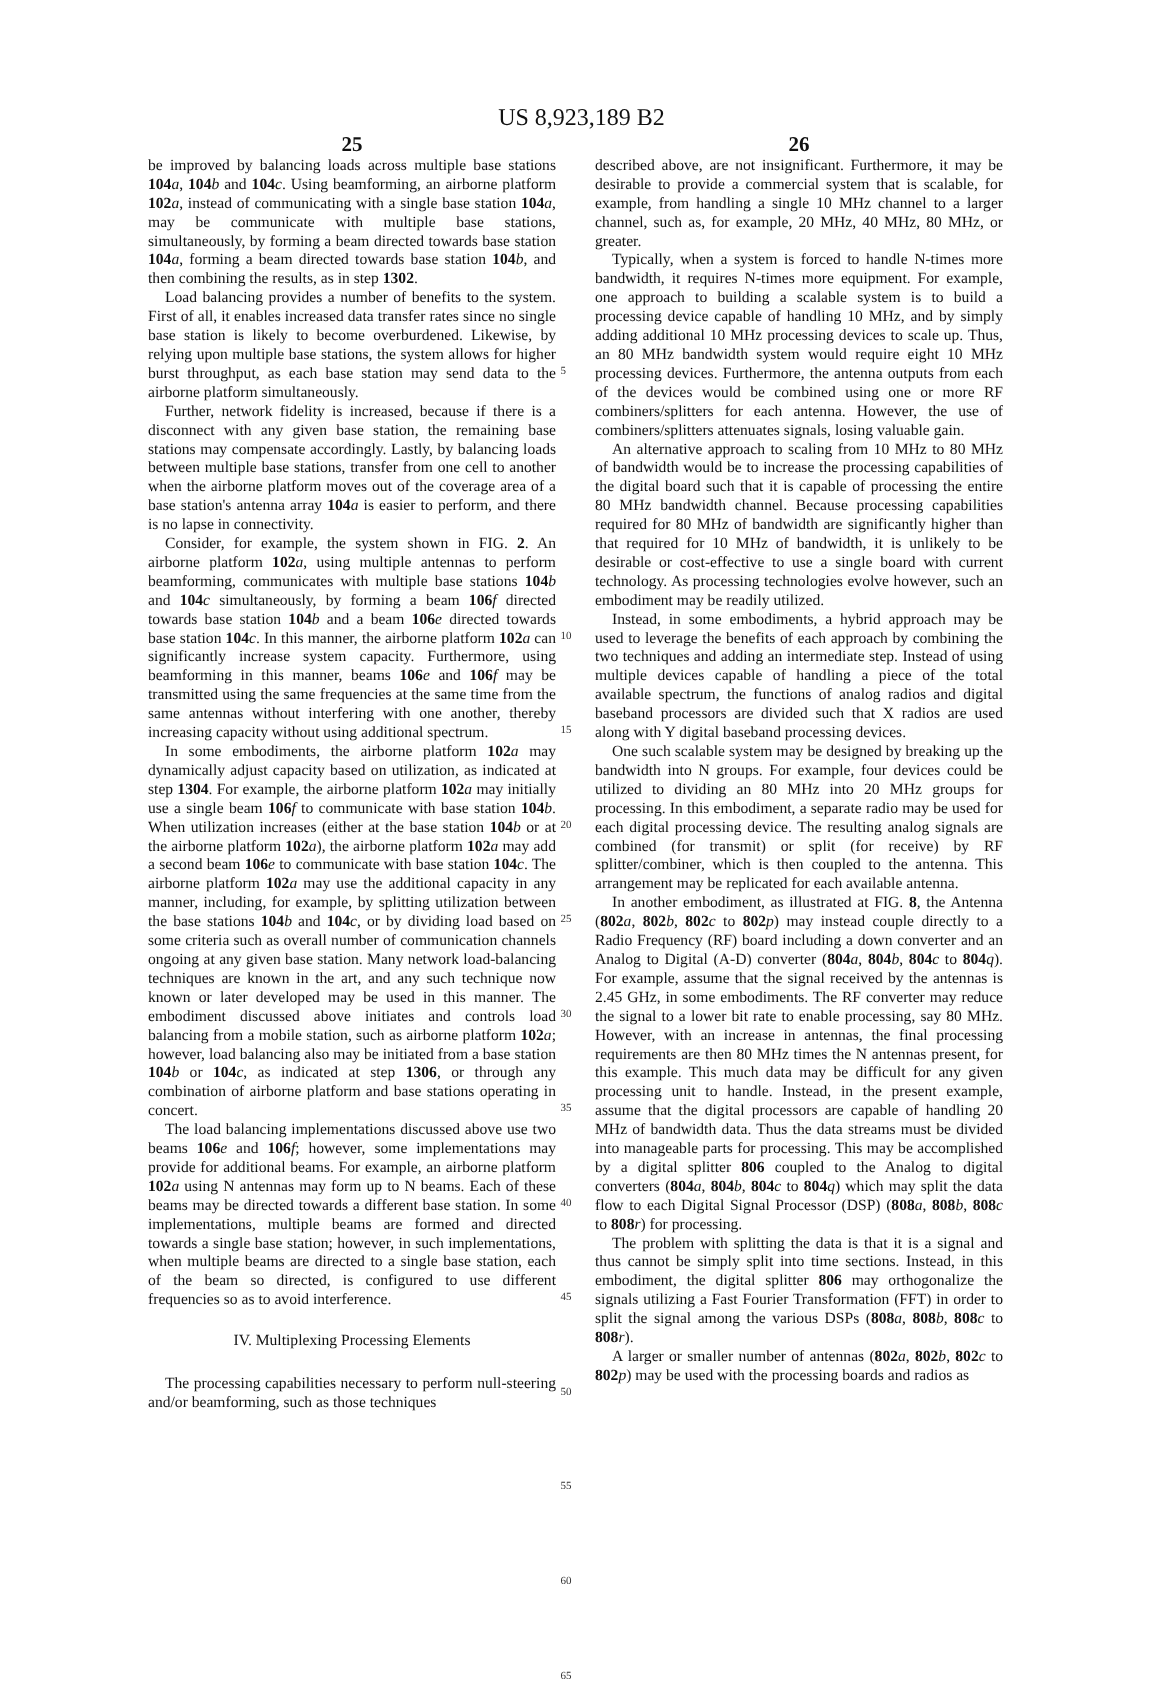US 8,923,189 B2
25
be improved by balancing loads across multiple base stations 104 a, 104 b and 104 c. Using beamforming, an airborne platform 102 a, instead of communicating with a single base station 104 a, may be communicate with multiple base stations, simultaneously, by forming a beam directed towards base station 104 a, forming a beam directed towards base station 104 b, and then combining the results, as in step 1302.
Load balancing provides a number of benefits to the system. First of all, it enables increased data transfer rates since no single base station is likely to become overburdened. Likewise, by relying upon multiple base stations, the system allows for higher burst throughput, as each base station may send data to the airborne platform simultaneously.
Further, network fidelity is increased, because if there is a disconnect with any given base station, the remaining base stations may compensate accordingly. Lastly, by balancing loads between multiple base stations, transfer from one cell to another when the airborne platform moves out of the coverage area of a base station's antenna array 104 a is easier to perform, and there is no lapse in connectivity.
Consider, for example, the system shown in FIG. 2. An airborne platform 102 a, using multiple antennas to perform beamforming, communicates with multiple base stations 104 b and 104 c simultaneously, by forming a beam 106 f directed towards base station 104 b and a beam 106 e directed towards base station 104 c. In this manner, the airborne platform 102 a can significantly increase system capacity. Furthermore, using beamforming in this manner, beams 106 e and 106 f may be transmitted using the same frequencies at the same time from the same antennas without interfering with one another, thereby increasing capacity without using additional spectrum.
In some embodiments, the airborne platform 102 a may dynamically adjust capacity based on utilization, as indicated at step 1304. For example, the airborne platform 102 a may initially use a single beam 106 f to communicate with base station 104 b. When utilization increases (either at the base station 104 b or at the airborne platform 102 a), the airborne platform 102 a may add a second beam 106 e to communicate with base station 104 c. The airborne platform 102 a may use the additional capacity in any manner, including, for example, by splitting utilization between the base stations 104 b and 104 c, or by dividing load based on some criteria such as overall number of communication channels ongoing at any given base station. Many network load-balancing techniques are known in the art, and any such technique now known or later developed may be used in this manner. The embodiment discussed above initiates and controls load balancing from a mobile station, such as airborne platform 102 a; however, load balancing also may be initiated from a base station 104 b or 104 c, as indicated at step 1306, or through any combination of airborne platform and base stations operating in concert.
The load balancing implementations discussed above use two beams 106 e and 106 f; however, some implementations may provide for additional beams. For example, an airborne platform 102 a using N antennas may form up to N beams. Each of these beams may be directed towards a different base station. In some implementations, multiple beams are formed and directed towards a single base station; however, in such implementations, when multiple beams are directed to a single base station, each of the beam so directed, is configured to use different frequencies so as to avoid interference.
IV. Multiplexing Processing Elements
The processing capabilities necessary to perform null-steering and/or beamforming, such as those techniques
5
10
15
20
25
30
35
40
45
50
55
60
65
26
described above, are not insignificant. Furthermore, it may be desirable to provide a commercial system that is scalable, for example, from handling a single 10 MHz channel to a larger channel, such as, for example, 20 MHz, 40 MHz, 80 MHz, or greater.
Typically, when a system is forced to handle N-times more bandwidth, it requires N-times more equipment. For example, one approach to building a scalable system is to build a processing device capable of handling 10 MHz, and by simply adding additional 10 MHz processing devices to scale up. Thus, an 80 MHz bandwidth system would require eight 10 MHz processing devices. Furthermore, the antenna outputs from each of the devices would be combined using one or more RF combiners/splitters for each antenna. However, the use of combiners/splitters attenuates signals, losing valuable gain.
An alternative approach to scaling from 10 MHz to 80 MHz of bandwidth would be to increase the processing capabilities of the digital board such that it is capable of processing the entire 80 MHz bandwidth channel. Because processing capabilities required for 80 MHz of bandwidth are significantly higher than that required for 10 MHz of bandwidth, it is unlikely to be desirable or cost-effective to use a single board with current technology. As processing technologies evolve however, such an embodiment may be readily utilized.
Instead, in some embodiments, a hybrid approach may be used to leverage the benefits of each approach by combining the two techniques and adding an intermediate step. Instead of using multiple devices capable of handling a piece of the total available spectrum, the functions of analog radios and digital baseband processors are divided such that X radios are used along with Y digital baseband processing devices.
One such scalable system may be designed by breaking up the bandwidth into N groups. For example, four devices could be utilized to dividing an 80 MHz into 20 MHz groups for processing. In this embodiment, a separate radio may be used for each digital processing device. The resulting analog signals are combined (for transmit) or split (for receive) by RF splitter/combiner, which is then coupled to the antenna. This arrangement may be replicated for each available antenna.
In another embodiment, as illustrated at FIG. 8, the Antenna (802 a, 802 b, 802 c to 802 p) may instead couple directly to a Radio Frequency (RF) board including a down converter and an Analog to Digital (A-D) converter (804 a, 804 b, 804 c to 804 q). For example, assume that the signal received by the antennas is 2.45 GHz, in some embodiments. The RF converter may reduce the signal to a lower bit rate to enable processing, say 80 MHz. However, with an increase in antennas, the final processing requirements are then 80 MHz times the N antennas present, for this example. This much data may be difficult for any given processing unit to handle. Instead, in the present example, assume that the digital processors are capable of handling 20 MHz of bandwidth data. Thus the data streams must be divided into manageable parts for processing. This may be accomplished by a digital splitter 806 coupled to the Analog to digital converters (804 a, 804 b, 804 c to 804 q) which may split the data flow to each Digital Signal Processor (DSP) (808 a, 808 b, 808 c to 808 r) for processing.
The problem with splitting the data is that it is a signal and thus cannot be simply split into time sections. Instead, in this embodiment, the digital splitter 806 may orthogonalize the signals utilizing a Fast Fourier Transformation (FFT) in order to split the signal among the various DSPs (808 a, 808 b, 808 c to 808 r).
A larger or smaller number of antennas (802 a, 802 b, 802 c to 802 p) may be used with the processing boards and radios as